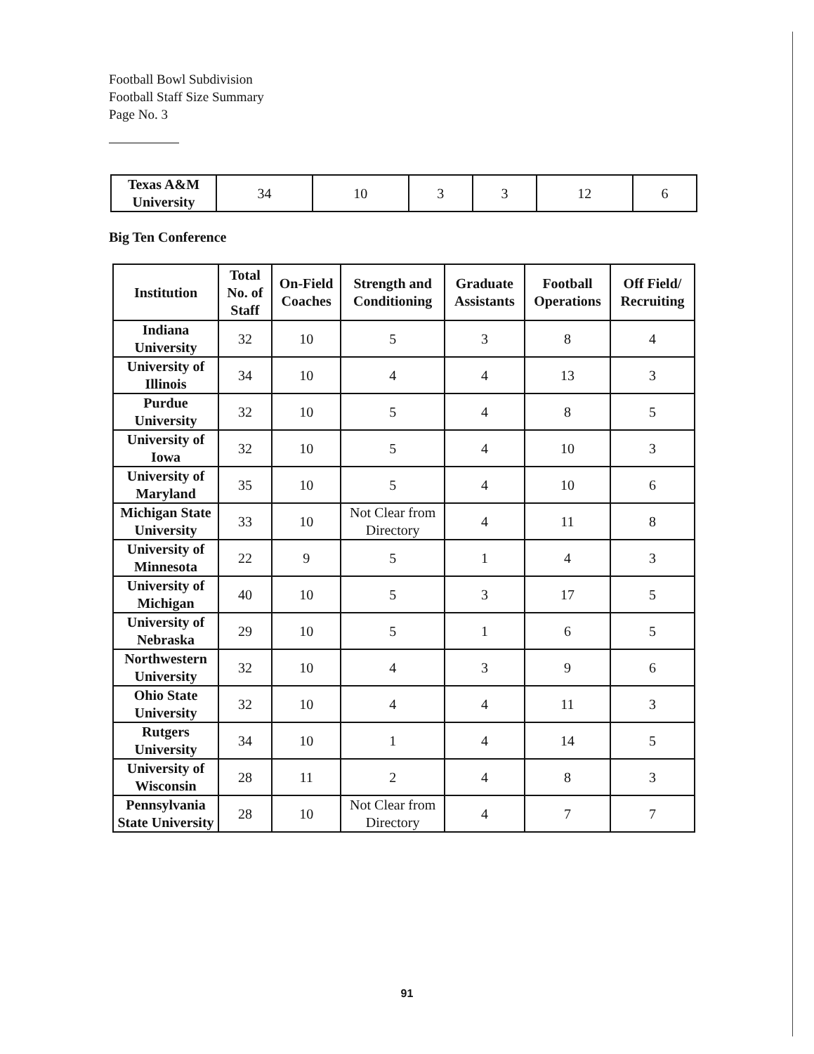Football Bowl Subdivision
Football Staff Size Summary
Page No. 3
| Texas A&M University | 34 | 10 | 3 | 3 | 12 | 6 |
Big Ten Conference
| Institution | Total No. of Staff | On-Field Coaches | Strength and Conditioning | Graduate Assistants | Football Operations | Off Field/ Recruiting |
| --- | --- | --- | --- | --- | --- | --- |
| Indiana University | 32 | 10 | 5 | 3 | 8 | 4 |
| University of Illinois | 34 | 10 | 4 | 4 | 13 | 3 |
| Purdue University | 32 | 10 | 5 | 4 | 8 | 5 |
| University of Iowa | 32 | 10 | 5 | 4 | 10 | 3 |
| University of Maryland | 35 | 10 | 5 | 4 | 10 | 6 |
| Michigan State University | 33 | 10 | Not Clear from Directory | 4 | 11 | 8 |
| University of Minnesota | 22 | 9 | 5 | 1 | 4 | 3 |
| University of Michigan | 40 | 10 | 5 | 3 | 17 | 5 |
| University of Nebraska | 29 | 10 | 5 | 1 | 6 | 5 |
| Northwestern University | 32 | 10 | 4 | 3 | 9 | 6 |
| Ohio State University | 32 | 10 | 4 | 4 | 11 | 3 |
| Rutgers University | 34 | 10 | 1 | 4 | 14 | 5 |
| University of Wisconsin | 28 | 11 | 2 | 4 | 8 | 3 |
| Pennsylvania State University | 28 | 10 | Not Clear from Directory | 4 | 7 | 7 |
91